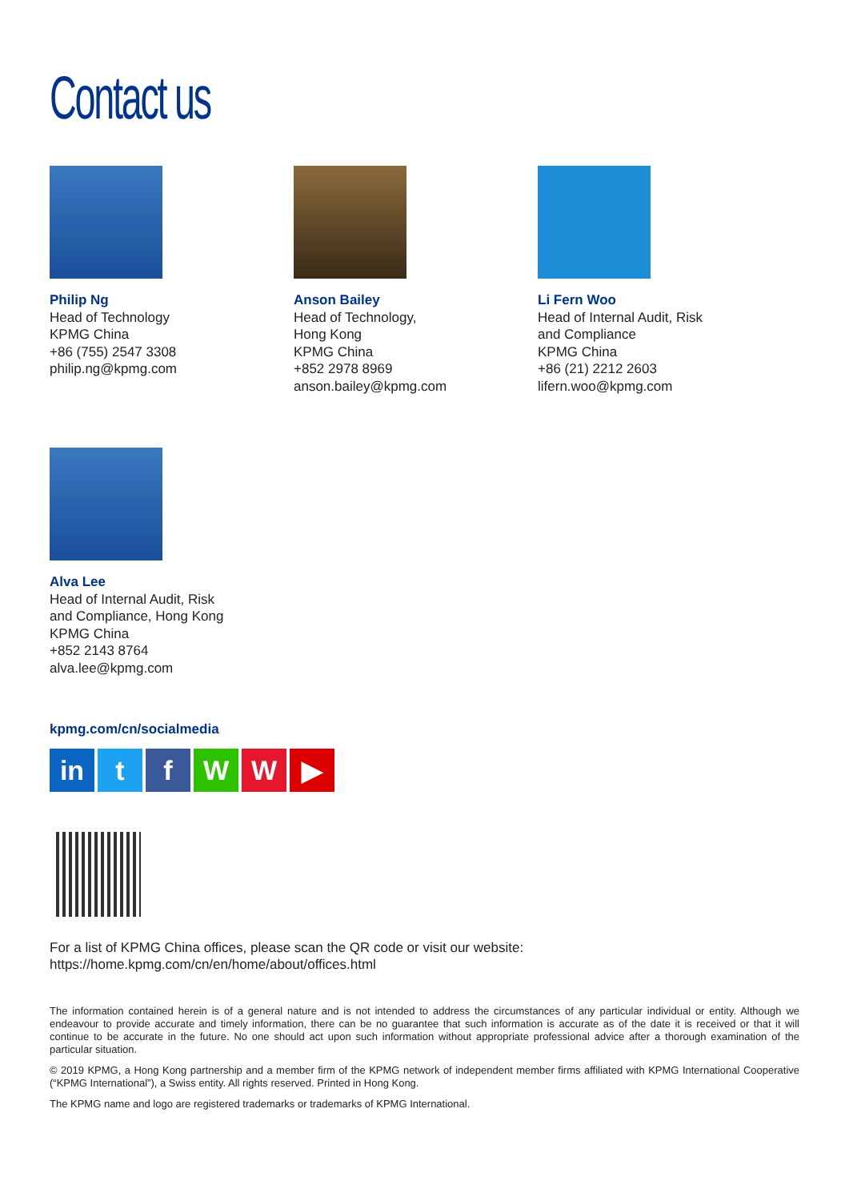Contact us
Philip Ng
Head of Technology
KPMG China
+86 (755) 2547 3308
philip.ng@kpmg.com
Anson Bailey
Head of Technology,
Hong Kong
KPMG China
+852 2978 8969
anson.bailey@kpmg.com
Li Fern Woo
Head of Internal Audit, Risk
and Compliance
KPMG China
+86 (21) 2212 2603
lifern.woo@kpmg.com
Alva Lee
Head of Internal Audit, Risk
and Compliance, Hong Kong
KPMG China
+852 2143 8764
alva.lee@kpmg.com
kpmg.com/cn/socialmedia
in t f W W ▶
For a list of KPMG China offices, please scan the QR code or visit our website:
https://home.kpmg.com/cn/en/home/about/offices.html
The information contained herein is of a general nature and is not intended to address the circumstances of any particular individual or entity. Although we endeavour to provide accurate and timely information, there can be no guarantee that such information is accurate as of the date it is received or that it will continue to be accurate in the future. No one should act upon such information without appropriate professional advice after a thorough examination of the particular situation.
© 2019 KPMG, a Hong Kong partnership and a member firm of the KPMG network of independent member firms affiliated with KPMG International Cooperative (“KPMG International”), a Swiss entity. All rights reserved. Printed in Hong Kong.
The KPMG name and logo are registered trademarks or trademarks of KPMG International.